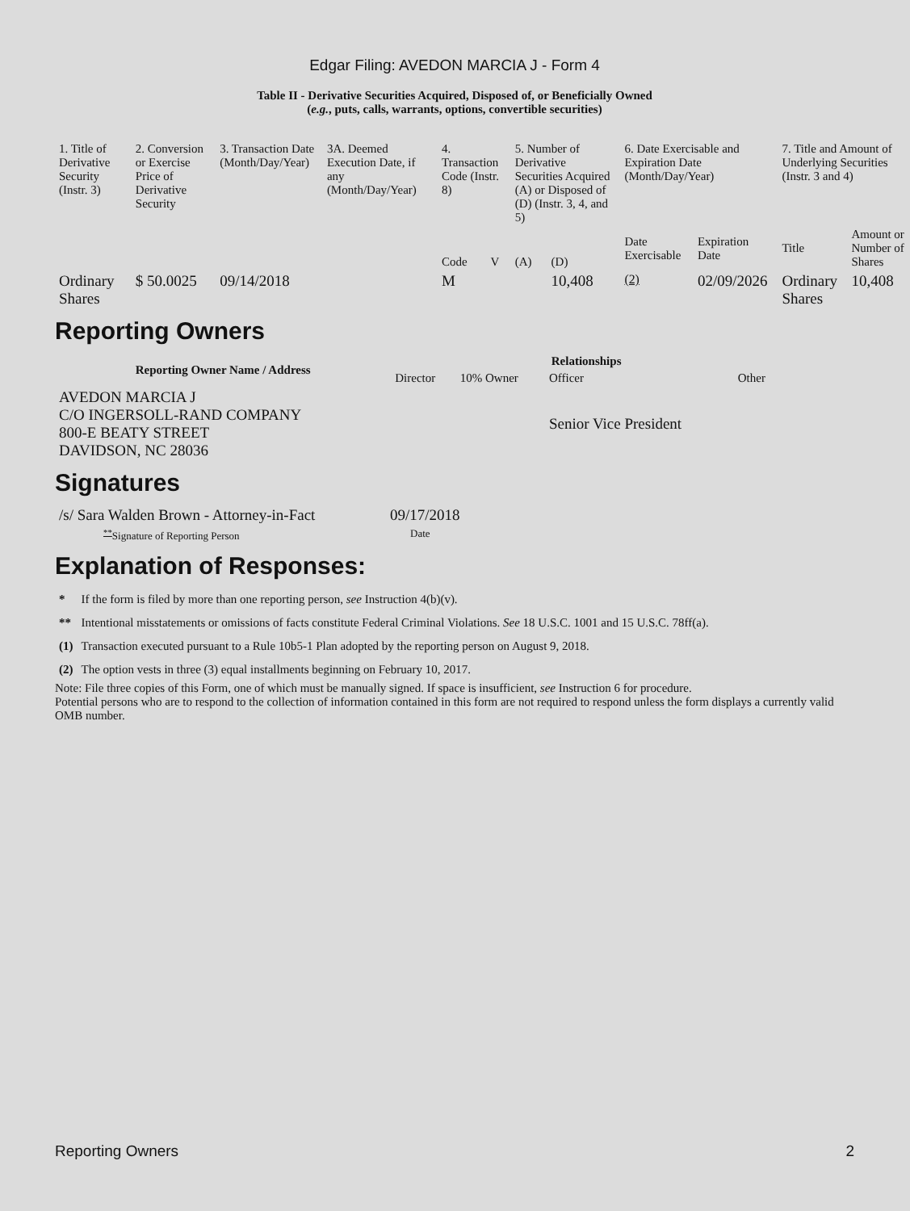Edgar Filing: AVEDON MARCIA J - Form 4
Table II - Derivative Securities Acquired, Disposed of, or Beneficially Owned
(e.g., puts, calls, warrants, options, convertible securities)
| 1. Title of Derivative Security (Instr. 3) | 2. Conversion or Exercise Price of Derivative Security | 3. Transaction Date (Month/Day/Year) | 3A. Deemed Execution Date, if any (Month/Day/Year) | 4. Transaction Code (Instr. 8) | | 5. Number of Derivative Securities Acquired (A) or Disposed of (D) (Instr. 3, 4, and 5) | | 6. Date Exercisable and Expiration Date (Month/Day/Year) | | 7. Title and Amount of Underlying Securities (Instr. 3 and 4) | |
| | | | | Code | V | (A) | (D) | Date Exercisable | Expiration Date | Title | Amount or Number of Shares |
| Ordinary Shares | $ 50.0025 | 09/14/2018 | | M | | | 10,408 | <sup>(2)</sup> | 02/09/2026 | Ordinary Shares | 10,408 |
Reporting Owners
| Reporting Owner Name / Address | Relationships | | | |
| --- | --- | --- | --- | --- |
| | Director | 10% Owner | Officer | Other |
| AVEDON MARCIA J C/O INGERSOLL-RAND COMPANY 800-E BEATY STREET DAVIDSON, NC 28036 | | | Senior Vice President | |
Signatures
| /s/ Sara Walden Brown - Attorney-in-Fact | 09/17/2018 |
| <sup>**</sup> Signature of Reporting Person | Date |
Explanation of Responses:
| * | If the form is filed by more than one reporting person, see Instruction 4(b)(v). |
| ** | Intentional misstatements or omissions of facts constitute Federal Criminal Violations. See 18 U.S.C. 1001 and 15 U.S.C. 78ff(a). |
| (1) | Transaction executed pursuant to a Rule 10b5-1 Plan adopted by the reporting person on August 9, 2018. |
| (2) | The option vests in three (3) equal installments beginning on February 10, 2017. |
Note: File three copies of this Form, one of which must be manually signed. If space is insufficient, see Instruction 6 for procedure.
Potential persons who are to respond to the collection of information contained in this form are not required to respond unless the form displays a currently valid OMB number.
Reporting Owners 2